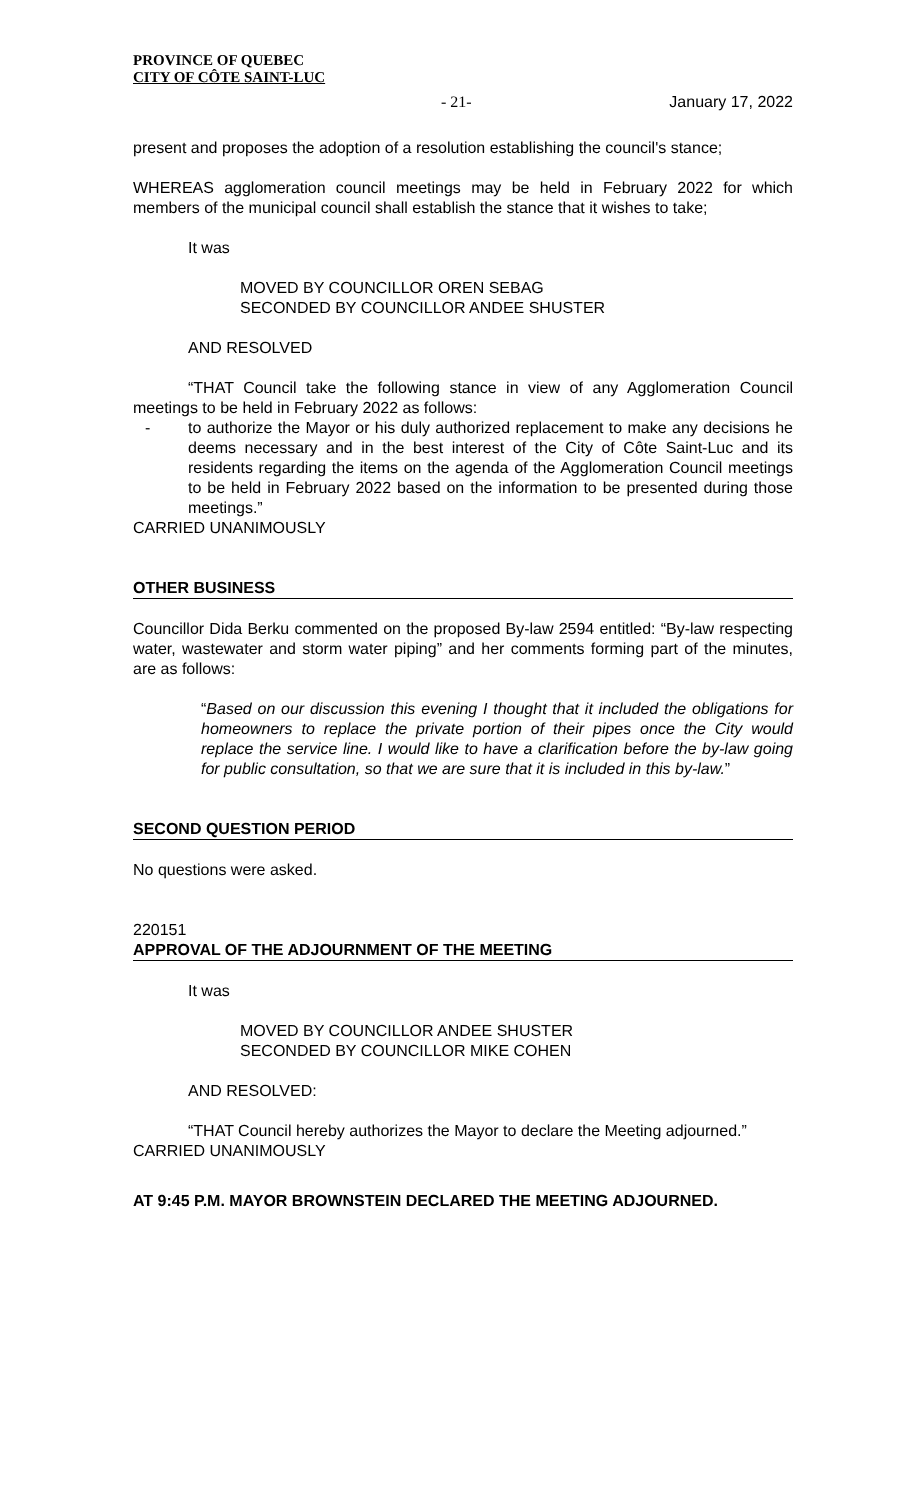PROVINCE OF QUEBEC
CITY OF CÔTE SAINT-LUC
- 21- January 17, 2022
present and proposes the adoption of a resolution establishing the council's stance;
WHEREAS agglomeration council meetings may be held in February 2022 for which members of the municipal council shall establish the stance that it wishes to take;
It was
MOVED BY COUNCILLOR OREN SEBAG
SECONDED BY COUNCILLOR ANDEE SHUSTER
AND RESOLVED
“THAT Council take the following stance in view of any Agglomeration Council meetings to be held in February 2022 as follows:
- to authorize the Mayor or his duly authorized replacement to make any decisions he deems necessary and in the best interest of the City of Côte Saint-Luc and its residents regarding the items on the agenda of the Agglomeration Council meetings to be held in February 2022 based on the information to be presented during those meetings.”
CARRIED UNANIMOUSLY
OTHER BUSINESS
Councillor Dida Berku commented on the proposed By-law 2594 entitled: “By-law respecting water, wastewater and storm water piping” and her comments forming part of the minutes, are as follows:
“Based on our discussion this evening I thought that it included the obligations for homeowners to replace the private portion of their pipes once the City would replace the service line. I would like to have a clarification before the by-law going for public consultation, so that we are sure that it is included in this by-law.”
SECOND QUESTION PERIOD
No questions were asked.
220151
APPROVAL OF THE ADJOURNMENT OF THE MEETING
It was
MOVED BY COUNCILLOR ANDEE SHUSTER
SECONDED BY COUNCILLOR MIKE COHEN
AND RESOLVED:
“THAT Council hereby authorizes the Mayor to declare the Meeting adjourned.”
CARRIED UNANIMOUSLY
AT 9:45 P.M. MAYOR BROWNSTEIN DECLARED THE MEETING ADJOURNED.